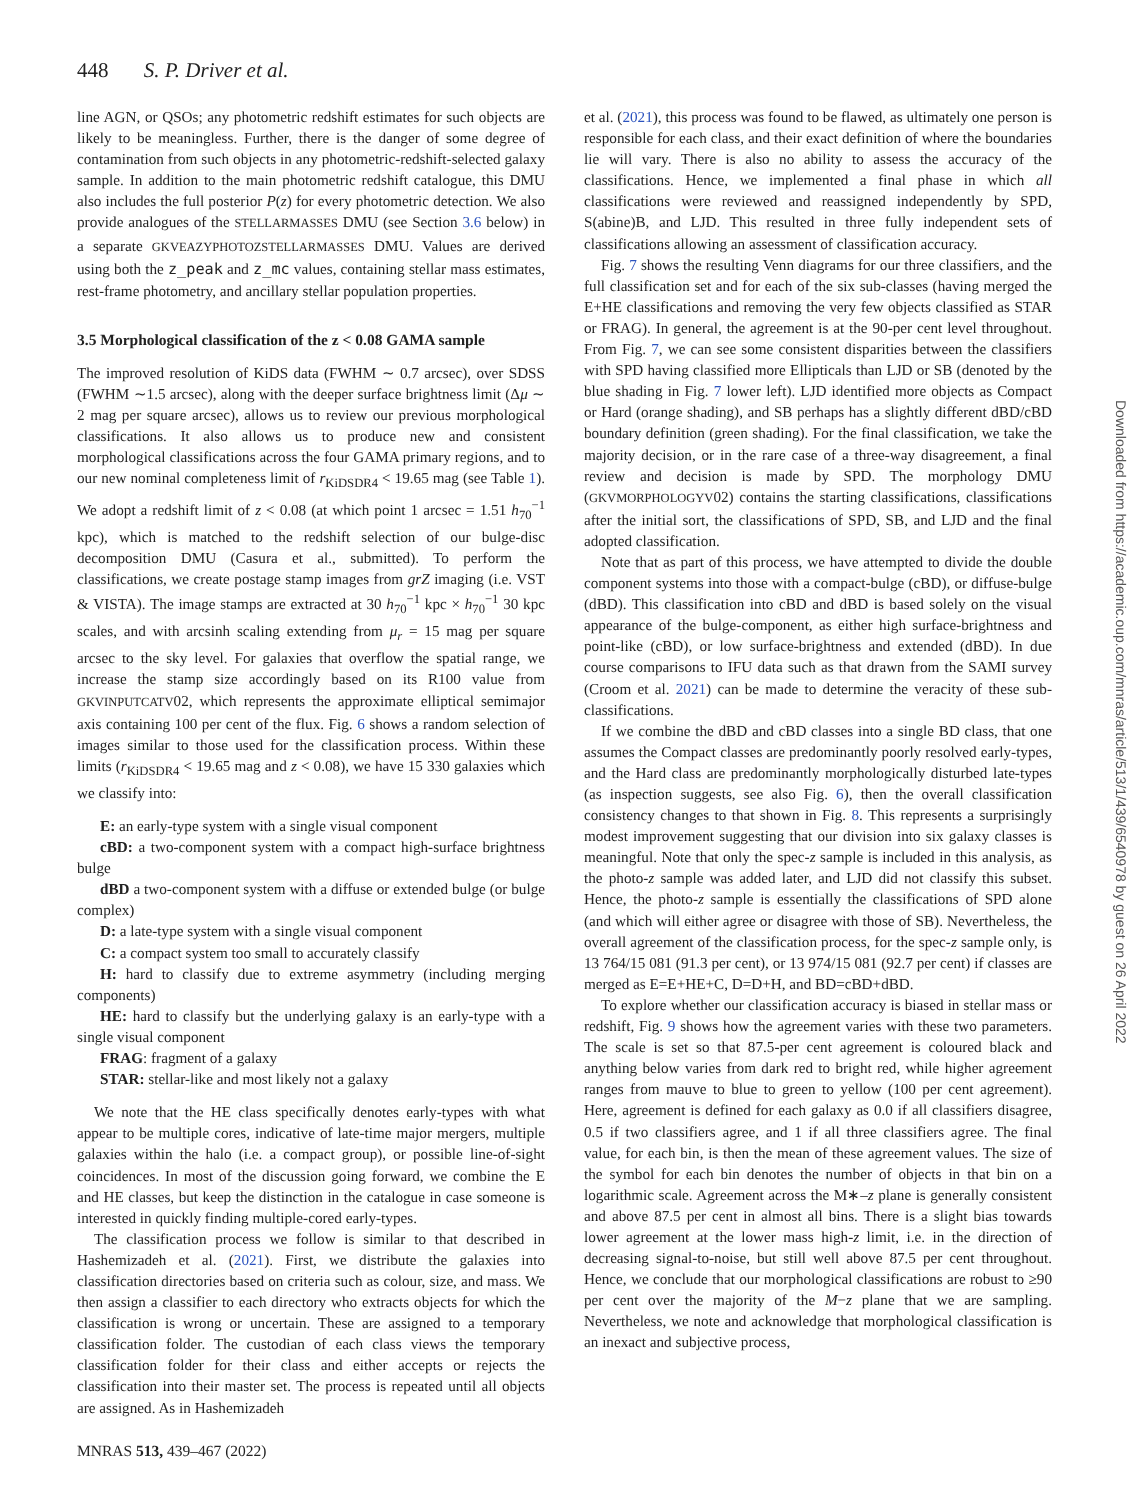448 S. P. Driver et al.
line AGN, or QSOs; any photometric redshift estimates for such objects are likely to be meaningless. Further, there is the danger of some degree of contamination from such objects in any photometric-redshift-selected galaxy sample. In addition to the main photometric redshift catalogue, this DMU also includes the full posterior P(z) for every photometric detection. We also provide analogues of the STELLARMASSES DMU (see Section 3.6 below) in a separate GKVEAZYPHOTOZSTELLARMASSES DMU. Values are derived using both the z_peak and z_mc values, containing stellar mass estimates, rest-frame photometry, and ancillary stellar population properties.
3.5 Morphological classification of the z < 0.08 GAMA sample
The improved resolution of KiDS data (FWHM ∼ 0.7 arcsec), over SDSS (FWHM ∼1.5 arcsec), along with the deeper surface brightness limit (Δμ ∼ 2 mag per square arcsec), allows us to review our previous morphological classifications. It also allows us to produce new and consistent morphological classifications across the four GAMA primary regions, and to our new nominal completeness limit of r<sub>KiDSDR4</sub> < 19.65 mag (see Table 1). We adopt a redshift limit of z < 0.08 (at which point 1 arcsec = 1.51 h<sub>70</sub><sup>−1</sup> kpc), which is matched to the redshift selection of our bulge-disc decomposition DMU (Casura et al., submitted). To perform the classifications, we create postage stamp images from grZ imaging (i.e. VST & VISTA). The image stamps are extracted at 30 h<sub>70</sub><sup>−1</sup> kpc × h<sub>70</sub><sup>−1</sup> 30 kpc scales, and with arcsinh scaling extending from μ<sub>r</sub> = 15 mag per square arcsec to the sky level. For galaxies that overflow the spatial range, we increase the stamp size accordingly based on its R100 value from GKVINPUTCATV02, which represents the approximate elliptical semimajor axis containing 100 per cent of the flux. Fig. 6 shows a random selection of images similar to those used for the classification process. Within these limits (r<sub>KiDSDR4</sub> < 19.65 mag and z < 0.08), we have 15 330 galaxies which we classify into:
E: an early-type system with a single visual component
cBD: a two-component system with a compact high-surface brightness bulge
dBD a two-component system with a diffuse or extended bulge (or bulge complex)
D: a late-type system with a single visual component
C: a compact system too small to accurately classify
H: hard to classify due to extreme asymmetry (including merging components)
HE: hard to classify but the underlying galaxy is an early-type with a single visual component
FRAG: fragment of a galaxy
STAR: stellar-like and most likely not a galaxy
We note that the HE class specifically denotes early-types with what appear to be multiple cores, indicative of late-time major mergers, multiple galaxies within the halo (i.e. a compact group), or possible line-of-sight coincidences. In most of the discussion going forward, we combine the E and HE classes, but keep the distinction in the catalogue in case someone is interested in quickly finding multiple-cored early-types.
The classification process we follow is similar to that described in Hashemizadeh et al. (2021). First, we distribute the galaxies into classification directories based on criteria such as colour, size, and mass. We then assign a classifier to each directory who extracts objects for which the classification is wrong or uncertain. These are assigned to a temporary classification folder. The custodian of each class views the temporary classification folder for their class and either accepts or rejects the classification into their master set. The process is repeated until all objects are assigned. As in Hashemizadeh
et al. (2021), this process was found to be flawed, as ultimately one person is responsible for each class, and their exact definition of where the boundaries lie will vary. There is also no ability to assess the accuracy of the classifications. Hence, we implemented a final phase in which all classifications were reviewed and reassigned independently by SPD, S(abine)B, and LJD. This resulted in three fully independent sets of classifications allowing an assessment of classification accuracy.
Fig. 7 shows the resulting Venn diagrams for our three classifiers, and the full classification set and for each of the six sub-classes (having merged the E+HE classifications and removing the very few objects classified as STAR or FRAG). In general, the agreement is at the 90-per cent level throughout. From Fig. 7, we can see some consistent disparities between the classifiers with SPD having classified more Ellipticals than LJD or SB (denoted by the blue shading in Fig. 7 lower left). LJD identified more objects as Compact or Hard (orange shading), and SB perhaps has a slightly different dBD/cBD boundary definition (green shading). For the final classification, we take the majority decision, or in the rare case of a three-way disagreement, a final review and decision is made by SPD. The morphology DMU (GKVMORPHOLOGYV02) contains the starting classifications, classifications after the initial sort, the classifications of SPD, SB, and LJD and the final adopted classification.
Note that as part of this process, we have attempted to divide the double component systems into those with a compact-bulge (cBD), or diffuse-bulge (dBD). This classification into cBD and dBD is based solely on the visual appearance of the bulge-component, as either high surface-brightness and point-like (cBD), or low surface-brightness and extended (dBD). In due course comparisons to IFU data such as that drawn from the SAMI survey (Croom et al. 2021) can be made to determine the veracity of these sub-classifications.
If we combine the dBD and cBD classes into a single BD class, that one assumes the Compact classes are predominantly poorly resolved early-types, and the Hard class are predominantly morphologically disturbed late-types (as inspection suggests, see also Fig. 6), then the overall classification consistency changes to that shown in Fig. 8. This represents a surprisingly modest improvement suggesting that our division into six galaxy classes is meaningful. Note that only the spec-z sample is included in this analysis, as the photo-z sample was added later, and LJD did not classify this subset. Hence, the photo-z sample is essentially the classifications of SPD alone (and which will either agree or disagree with those of SB). Nevertheless, the overall agreement of the classification process, for the spec-z sample only, is 13 764/15 081 (91.3 per cent), or 13 974/15 081 (92.7 per cent) if classes are merged as E=E+HE+C, D=D+H, and BD=cBD+dBD.
To explore whether our classification accuracy is biased in stellar mass or redshift, Fig. 9 shows how the agreement varies with these two parameters. The scale is set so that 87.5-per cent agreement is coloured black and anything below varies from dark red to bright red, while higher agreement ranges from mauve to blue to green to yellow (100 per cent agreement). Here, agreement is defined for each galaxy as 0.0 if all classifiers disagree, 0.5 if two classifiers agree, and 1 if all three classifiers agree. The final value, for each bin, is then the mean of these agreement values. The size of the symbol for each bin denotes the number of objects in that bin on a logarithmic scale. Agreement across the M∗–z plane is generally consistent and above 87.5 per cent in almost all bins. There is a slight bias towards lower agreement at the lower mass high-z limit, i.e. in the direction of decreasing signal-to-noise, but still well above 87.5 per cent throughout. Hence, we conclude that our morphological classifications are robust to ≥90 per cent over the majority of the M−z plane that we are sampling. Nevertheless, we note and acknowledge that morphological classification is an inexact and subjective process,
Downloaded from https://academic.oup.com/mnras/article/513/1/439/6540978 by guest on 26 April 2022
MNRAS 513, 439–467 (2022)